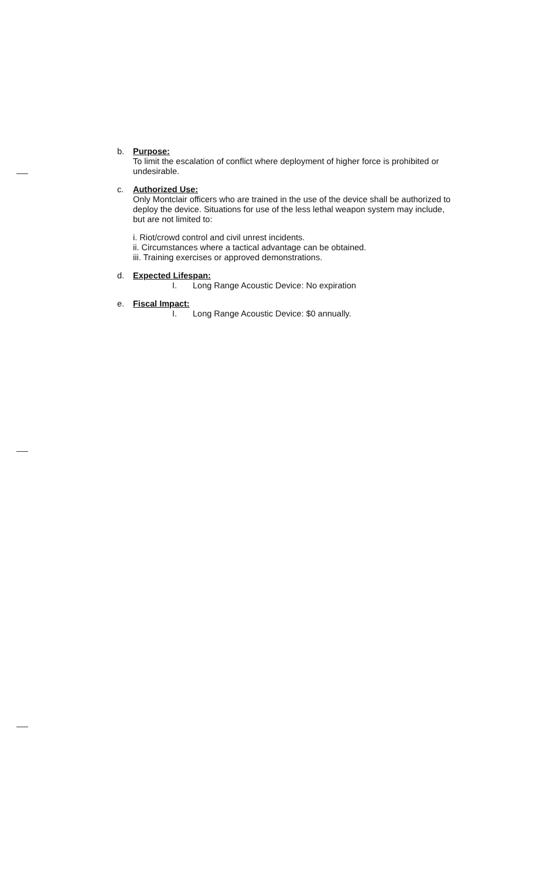b. Purpose:
To limit the escalation of conflict where deployment of higher force is prohibited or undesirable.
c. Authorized Use:
Only Montclair officers who are trained in the use of the device shall be authorized to deploy the device. Situations for use of the less lethal weapon system may include, but are not limited to:
i. Riot/crowd control and civil unrest incidents.
ii. Circumstances where a tactical advantage can be obtained.
iii. Training exercises or approved demonstrations.
d. Expected Lifespan:
I. Long Range Acoustic Device: No expiration
e. Fiscal Impact:
I. Long Range Acoustic Device: $0 annually.